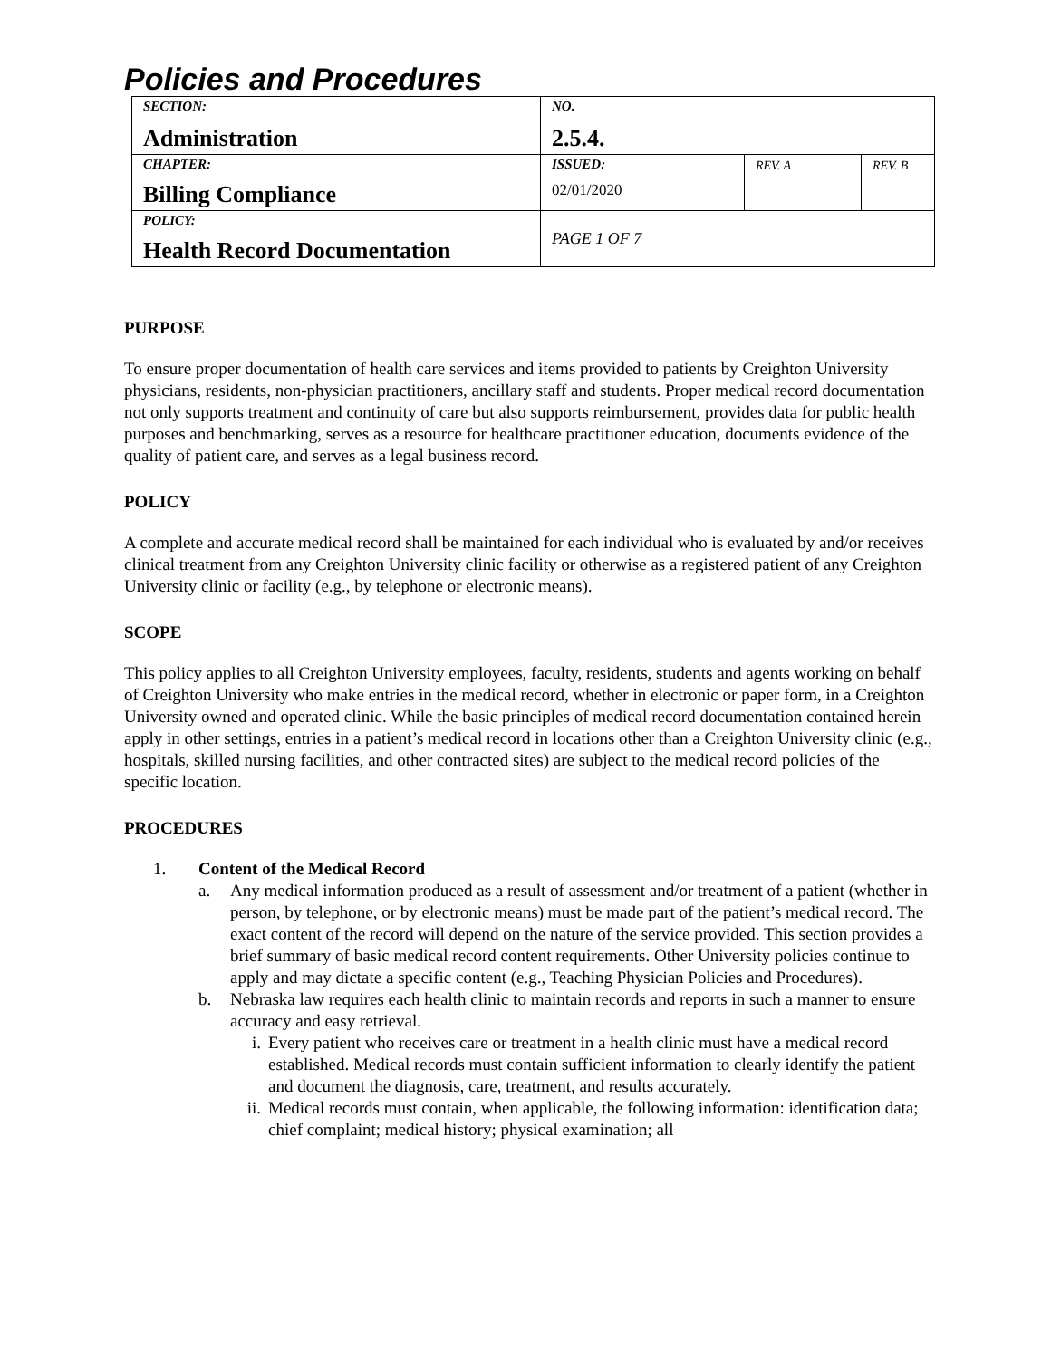Policies and Procedures
| SECTION: Administration | NO. 2.5.4. | | |
| CHAPTER: Billing Compliance | ISSUED: 02/01/2020 | REV. A | REV. B |
| POLICY: Health Record Documentation | PAGE 1 OF 7 | | |
PURPOSE
To ensure proper documentation of health care services and items provided to patients by Creighton University physicians, residents, non-physician practitioners, ancillary staff and students. Proper medical record documentation not only supports treatment and continuity of care but also supports reimbursement, provides data for public health purposes and benchmarking, serves as a resource for healthcare practitioner education, documents evidence of the quality of patient care, and serves as a legal business record.
POLICY
A complete and accurate medical record shall be maintained for each individual who is evaluated by and/or receives clinical treatment from any Creighton University clinic facility or otherwise as a registered patient of any Creighton University clinic or facility (e.g., by telephone or electronic means).
SCOPE
This policy applies to all Creighton University employees, faculty, residents, students and agents working on behalf of Creighton University who make entries in the medical record, whether in electronic or paper form, in a Creighton University owned and operated clinic. While the basic principles of medical record documentation contained herein apply in other settings, entries in a patient’s medical record in locations other than a Creighton University clinic (e.g., hospitals, skilled nursing facilities, and other contracted sites) are subject to the medical record policies of the specific location.
PROCEDURES
1. Content of the Medical Record
a. Any medical information produced as a result of assessment and/or treatment of a patient (whether in person, by telephone, or by electronic means) must be made part of the patient’s medical record. The exact content of the record will depend on the nature of the service provided. This section provides a brief summary of basic medical record content requirements. Other University policies continue to apply and may dictate a specific content (e.g., Teaching Physician Policies and Procedures).
b. Nebraska law requires each health clinic to maintain records and reports in such a manner to ensure accuracy and easy retrieval.
i. Every patient who receives care or treatment in a health clinic must have a medical record established. Medical records must contain sufficient information to clearly identify the patient and document the diagnosis, care, treatment, and results accurately.
ii. Medical records must contain, when applicable, the following information: identification data; chief complaint; medical history; physical examination; all